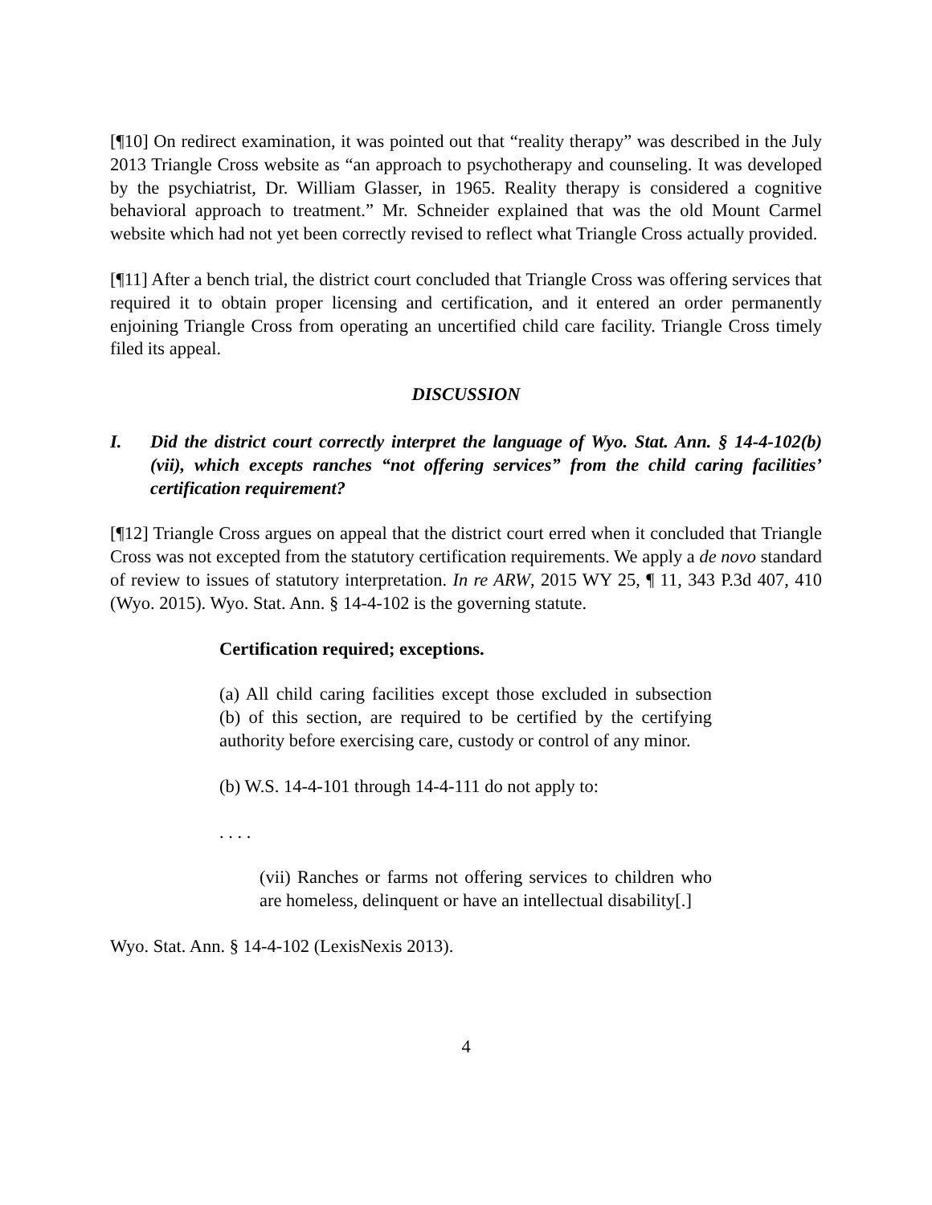[¶10] On redirect examination, it was pointed out that “reality therapy” was described in the July 2013 Triangle Cross website as “an approach to psychotherapy and counseling. It was developed by the psychiatrist, Dr. William Glasser, in 1965. Reality therapy is considered a cognitive behavioral approach to treatment.” Mr. Schneider explained that was the old Mount Carmel website which had not yet been correctly revised to reflect what Triangle Cross actually provided.
[¶11] After a bench trial, the district court concluded that Triangle Cross was offering services that required it to obtain proper licensing and certification, and it entered an order permanently enjoining Triangle Cross from operating an uncertified child care facility. Triangle Cross timely filed its appeal.
DISCUSSION
I. Did the district court correctly interpret the language of Wyo. Stat. Ann. § 14-4-102(b)(vii), which excepts ranches “not offering services” from the child caring facilities’ certification requirement?
[¶12] Triangle Cross argues on appeal that the district court erred when it concluded that Triangle Cross was not excepted from the statutory certification requirements. We apply a de novo standard of review to issues of statutory interpretation. In re ARW, 2015 WY 25, ¶ 11, 343 P.3d 407, 410 (Wyo. 2015). Wyo. Stat. Ann. § 14-4-102 is the governing statute.
Certification required; exceptions.
(a) All child caring facilities except those excluded in subsection (b) of this section, are required to be certified by the certifying authority before exercising care, custody or control of any minor.
(b) W.S. 14-4-101 through 14-4-111 do not apply to:
. . . .
(vii) Ranches or farms not offering services to children who are homeless, delinquent or have an intellectual disability[.]
Wyo. Stat. Ann. § 14-4-102 (LexisNexis 2013).
4